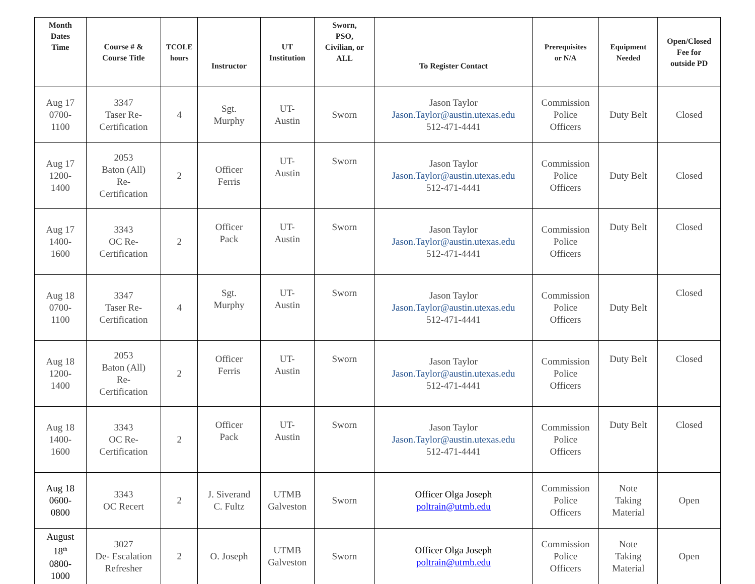| Month Dates Time | Course # & Course Title | TCOLE hours | Instructor | UT Institution | Sworn, PSO, Civilian, or ALL | To Register Contact | Prerequisites or N/A | Equipment Needed | Open/Closed Fee for outside PD |
| --- | --- | --- | --- | --- | --- | --- | --- | --- | --- |
| Aug 17 0700- 1100 | 3347 Taser Re- Certification | 4 | Sgt. Murphy | UT- Austin | Sworn | Jason Taylor Jason.Taylor@austin.utexas.edu 512-471-4441 | Commission Police Officers | Duty Belt | Closed |
| Aug 17 1200- 1400 | 2053 Baton (All) Re- Certification | 2 | Officer Ferris | UT- Austin | Sworn | Jason Taylor Jason.Taylor@austin.utexas.edu 512-471-4441 | Commission Police Officers | Duty Belt | Closed |
| Aug 17 1400- 1600 | 3343 OC Re- Certification | 2 | Officer Pack | UT- Austin | Sworn | Jason Taylor Jason.Taylor@austin.utexas.edu 512-471-4441 | Commission Police Officers | Duty Belt | Closed |
| Aug 18 0700- 1100 | 3347 Taser Re- Certification | 4 | Sgt. Murphy | UT- Austin | Sworn | Jason Taylor Jason.Taylor@austin.utexas.edu 512-471-4441 | Commission Police Officers | Duty Belt | Closed |
| Aug 18 1200- 1400 | 2053 Baton (All) Re- Certification | 2 | Officer Ferris | UT- Austin | Sworn | Jason Taylor Jason.Taylor@austin.utexas.edu 512-471-4441 | Commission Police Officers | Duty Belt | Closed |
| Aug 18 1400- 1600 | 3343 OC Re- Certification | 2 | Officer Pack | UT- Austin | Sworn | Jason Taylor Jason.Taylor@austin.utexas.edu 512-471-4441 | Commission Police Officers | Duty Belt | Closed |
| Aug 18 0600- 0800 | 3343 OC Recert | 2 | J. Siverand C. Fultz | UTMB Galveston | Sworn | Officer Olga Joseph poltrain@utmb.edu | Commission Police Officers | Note Taking Material | Open |
| August 18<sup>th</sup> 0800- 1000 | 3027 De- Escalation Refresher | 2 | O. Joseph | UTMB Galveston | Sworn | Officer Olga Joseph poltrain@utmb.edu | Commission Police Officers | Note Taking Material | Open |